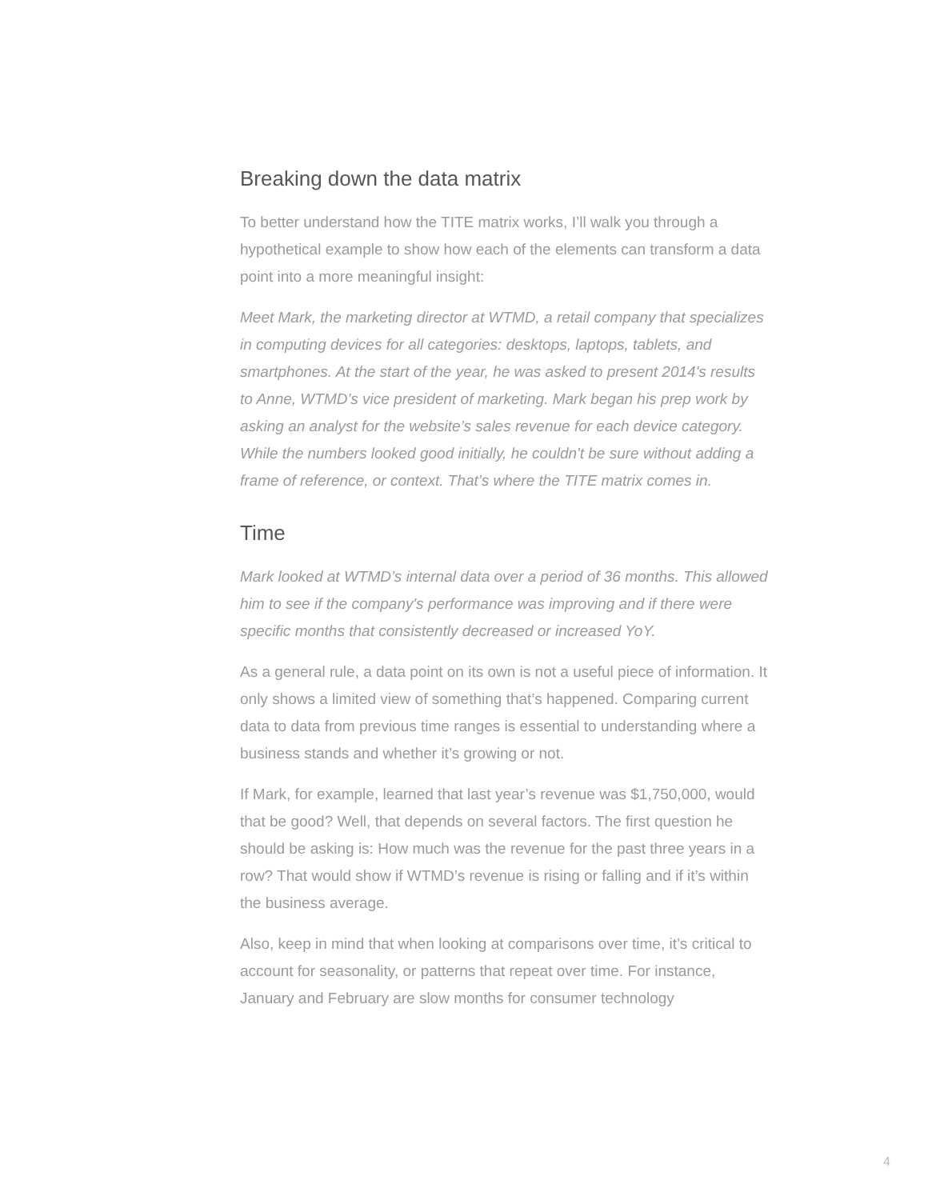Breaking down the data matrix
To better understand how the TITE matrix works, I’ll walk you through a hypothetical example to show how each of the elements can transform a data point into a more meaningful insight:
Meet Mark, the marketing director at WTMD, a retail company that specializes in computing devices for all categories: desktops, laptops, tablets, and smartphones. At the start of the year, he was asked to present 2014's results to Anne, WTMD’s vice president of marketing. Mark began his prep work by asking an analyst for the website’s sales revenue for each device category. While the numbers looked good initially, he couldn't be sure without adding a frame of reference, or context. That’s where the TITE matrix comes in.
Time
Mark looked at WTMD’s internal data over a period of 36 months. This allowed him to see if the company's performance was improving and if there were specific months that consistently decreased or increased YoY.
As a general rule, a data point on its own is not a useful piece of information. It only shows a limited view of something that’s happened. Comparing current data to data from previous time ranges is essential to understanding where a business stands and whether it’s growing or not.
If Mark, for example, learned that last year’s revenue was $1,750,000, would that be good? Well, that depends on several factors. The first question he should be asking is: How much was the revenue for the past three years in a row? That would show if WTMD’s revenue is rising or falling and if it’s within the business average.
Also, keep in mind that when looking at comparisons over time, it’s critical to account for seasonality, or patterns that repeat over time. For instance, January and February are slow months for consumer technology
4